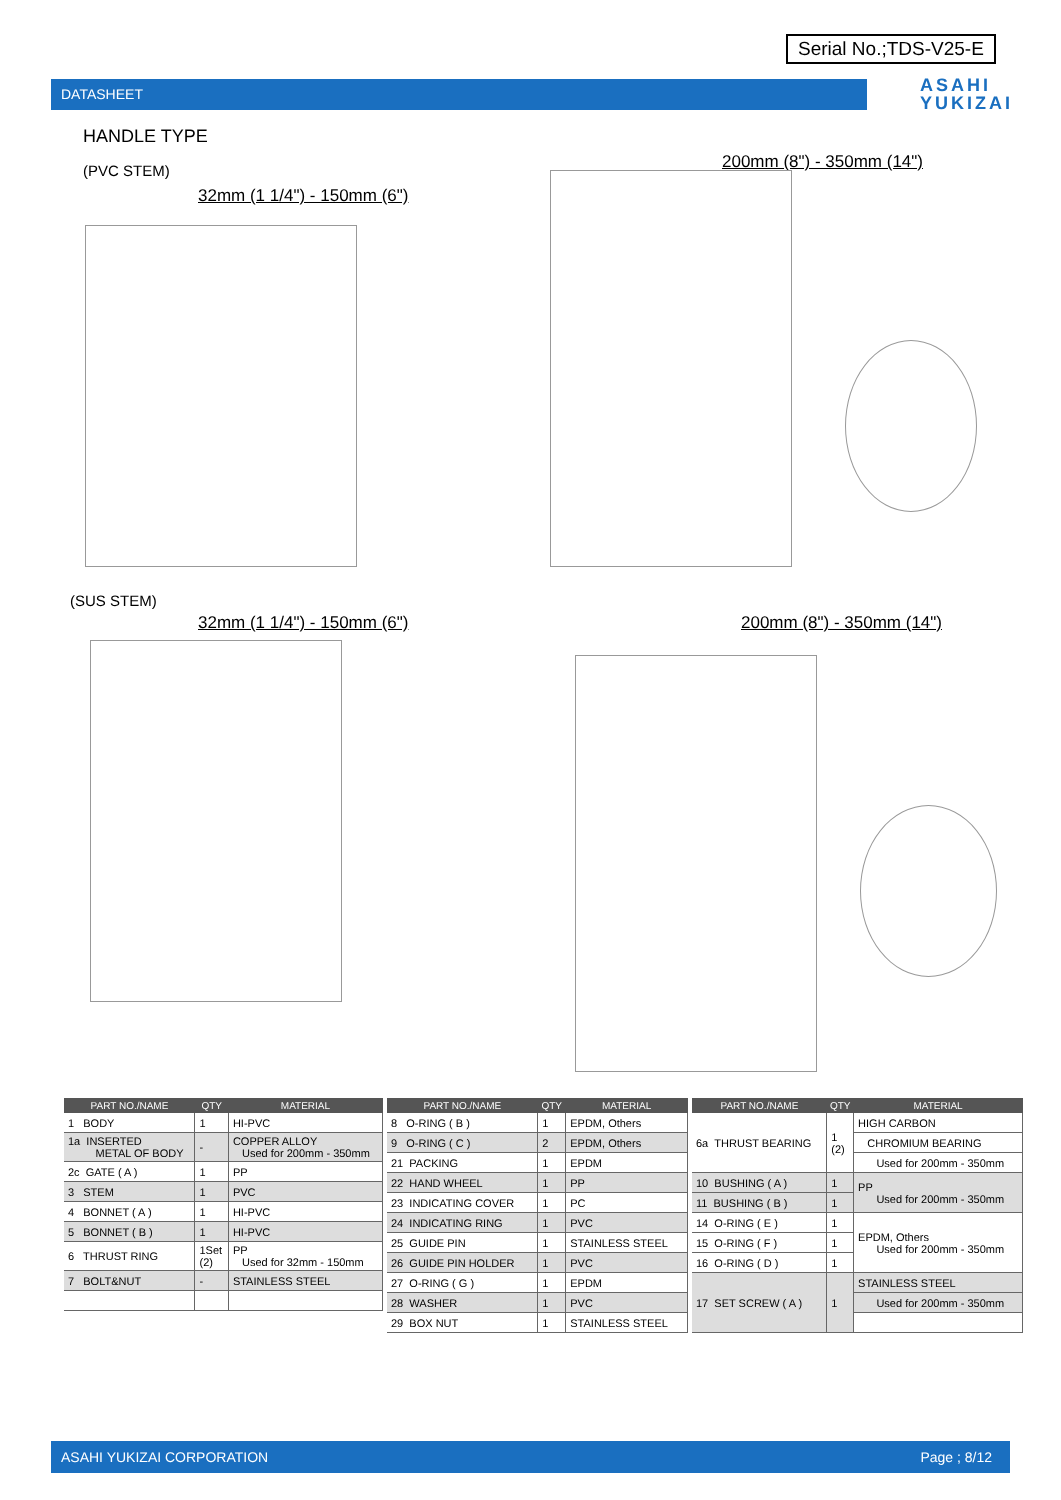Serial No.;TDS-V25-E
DATASHEET
ASAHI
YUKIZAI
HANDLE TYPE
(PVC STEM) 200mm (8") - 350mm (14")
32mm (1 1/4") - 150mm (6")
(SUS STEM)
32mm (1 1/4") - 150mm (6") 200mm (8") - 350mm (14")
| PART NO./NAME | QTY | MATERIAL |
| --- | --- | --- |
| 1 BODY | 1 | HI-PVC |
| 1a INSERTED METAL OF BODY | - | COPPER ALLOY Used for 200mm - 350mm |
| 2c GATE ( A ) | 1 | PP |
| 3 STEM | 1 | PVC |
| 4 BONNET ( A ) | 1 | HI-PVC |
| 5 BONNET ( B ) | 1 | HI-PVC |
| 6 THRUST RING | 1Set (2) | PP Used for 32mm - 150mm |
| 7 BOLT&NUT | - | STAINLESS STEEL |
| PART NO./NAME | QTY | MATERIAL |
| --- | --- | --- |
| 8 O-RING ( B ) | 1 | EPDM, Others |
| 9 O-RING ( C ) | 2 | EPDM, Others |
| 21 PACKING | 1 | EPDM |
| 22 HAND WHEEL | 1 | PP |
| 23 INDICATING COVER | 1 | PC |
| 24 INDICATING RING | 1 | PVC |
| 25 GUIDE PIN | 1 | STAINLESS STEEL |
| 26 GUIDE PIN HOLDER | 1 | PVC |
| 27 O-RING ( G ) | 1 | EPDM |
| 28 WASHER | 1 | PVC |
| 29 BOX NUT | 1 | STAINLESS STEEL |
| PART NO./NAME | QTY | MATERIAL |
| --- | --- | --- |
| 6a THRUST BEARING | 1 (2) | HIGH CARBON |
| | | CHROMIUM BEARING |
| | | Used for 200mm - 350mm |
| 10 BUSHING ( A ) | 1 | PP Used for 200mm - 350mm |
| 11 BUSHING ( B ) | 1 | |
| 14 O-RING ( E ) | 1 | EPDM, Others Used for 200mm - 350mm |
| 15 O-RING ( F ) | 1 | |
| 16 O-RING ( D ) | 1 | |
| 17 SET SCREW ( A ) | 1 | STAINLESS STEEL |
| | | Used for 200mm - 350mm |
ASAHI YUKIZAI CORPORATION Page ; 8/12